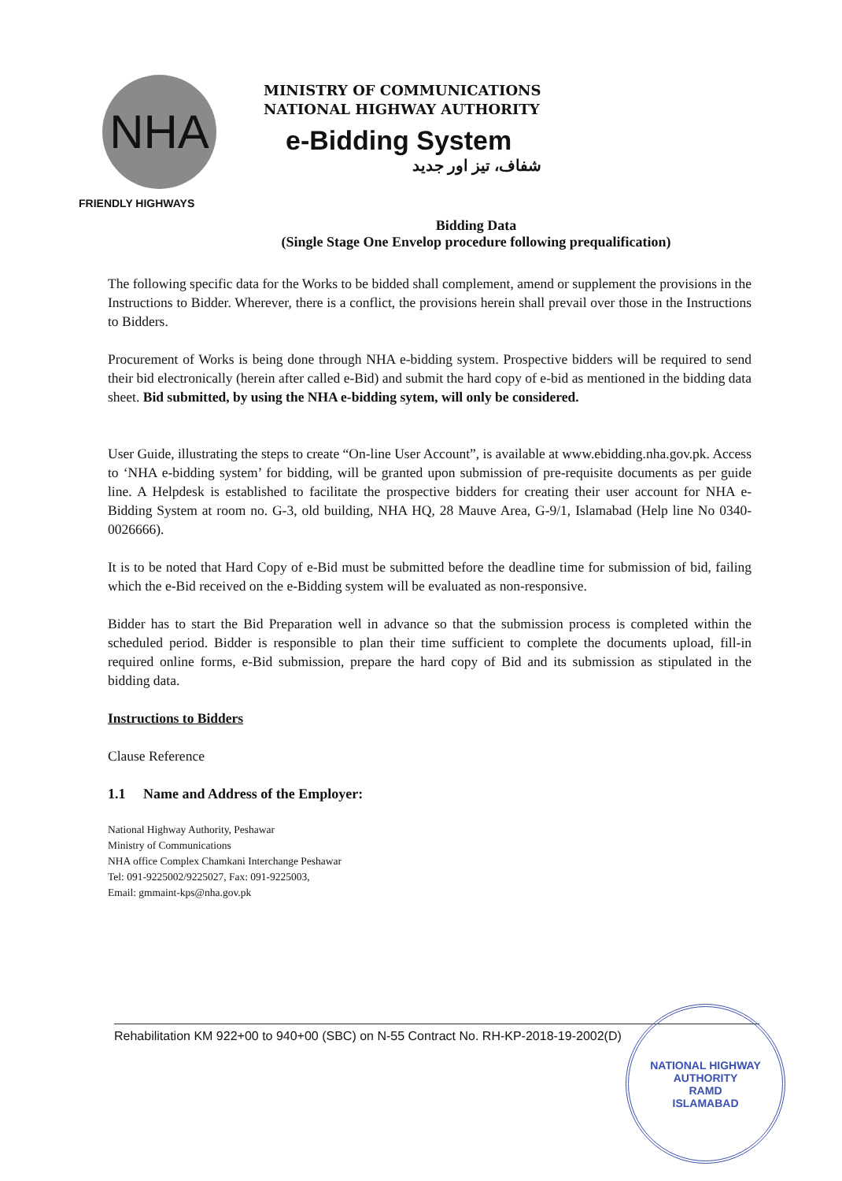NHA
FRIENDLY HIGHWAYS
MINISTRY OF COMMUNICATIONS
NATIONAL HIGHWAY AUTHORITY
e-Bidding System
شفاف، تیز اور جدید
Bidding Data
(Single Stage One Envelop procedure following prequalification)
The following specific data for the Works to be bidded shall complement, amend or supplement the provisions in the Instructions to Bidder. Wherever, there is a conflict, the provisions herein shall prevail over those in the Instructions to Bidders.
Procurement of Works is being done through NHA e-bidding system. Prospective bidders will be required to send their bid electronically (herein after called e-Bid) and submit the hard copy of e-bid as mentioned in the bidding data sheet. Bid submitted, by using the NHA e-bidding sytem, will only be considered.
User Guide, illustrating the steps to create “On-line User Account”, is available at www.ebidding.nha.gov.pk. Access to ‘NHA e-bidding system’ for bidding, will be granted upon submission of pre-requisite documents as per guide line. A Helpdesk is established to facilitate the prospective bidders for creating their user account for NHA e-Bidding System at room no. G-3, old building, NHA HQ, 28 Mauve Area, G-9/1, Islamabad (Help line No 0340-0026666).
It is to be noted that Hard Copy of e-Bid must be submitted before the deadline time for submission of bid, failing which the e-Bid received on the e-Bidding system will be evaluated as non-responsive.
Bidder has to start the Bid Preparation well in advance so that the submission process is completed within the scheduled period. Bidder is responsible to plan their time sufficient to complete the documents upload, fill-in required online forms, e-Bid submission, prepare the hard copy of Bid and its submission as stipulated in the bidding data.
Instructions to Bidders
Clause Reference
1.1 Name and Address of the Employer:
National Highway Authority, Peshawar
Ministry of Communications
NHA office Complex Chamkani Interchange Peshawar
Tel: 091-9225002/9225027, Fax: 091-9225003,
Email: gmmaint-kps@nha.gov.pk
Rehabilitation KM 922+00 to 940+00 (SBC) on N-55 Contract No. RH-KP-2018-19-2002(D)
NATIONAL HIGHWAY AUTHORITY
RAMD
ISLAMABAD